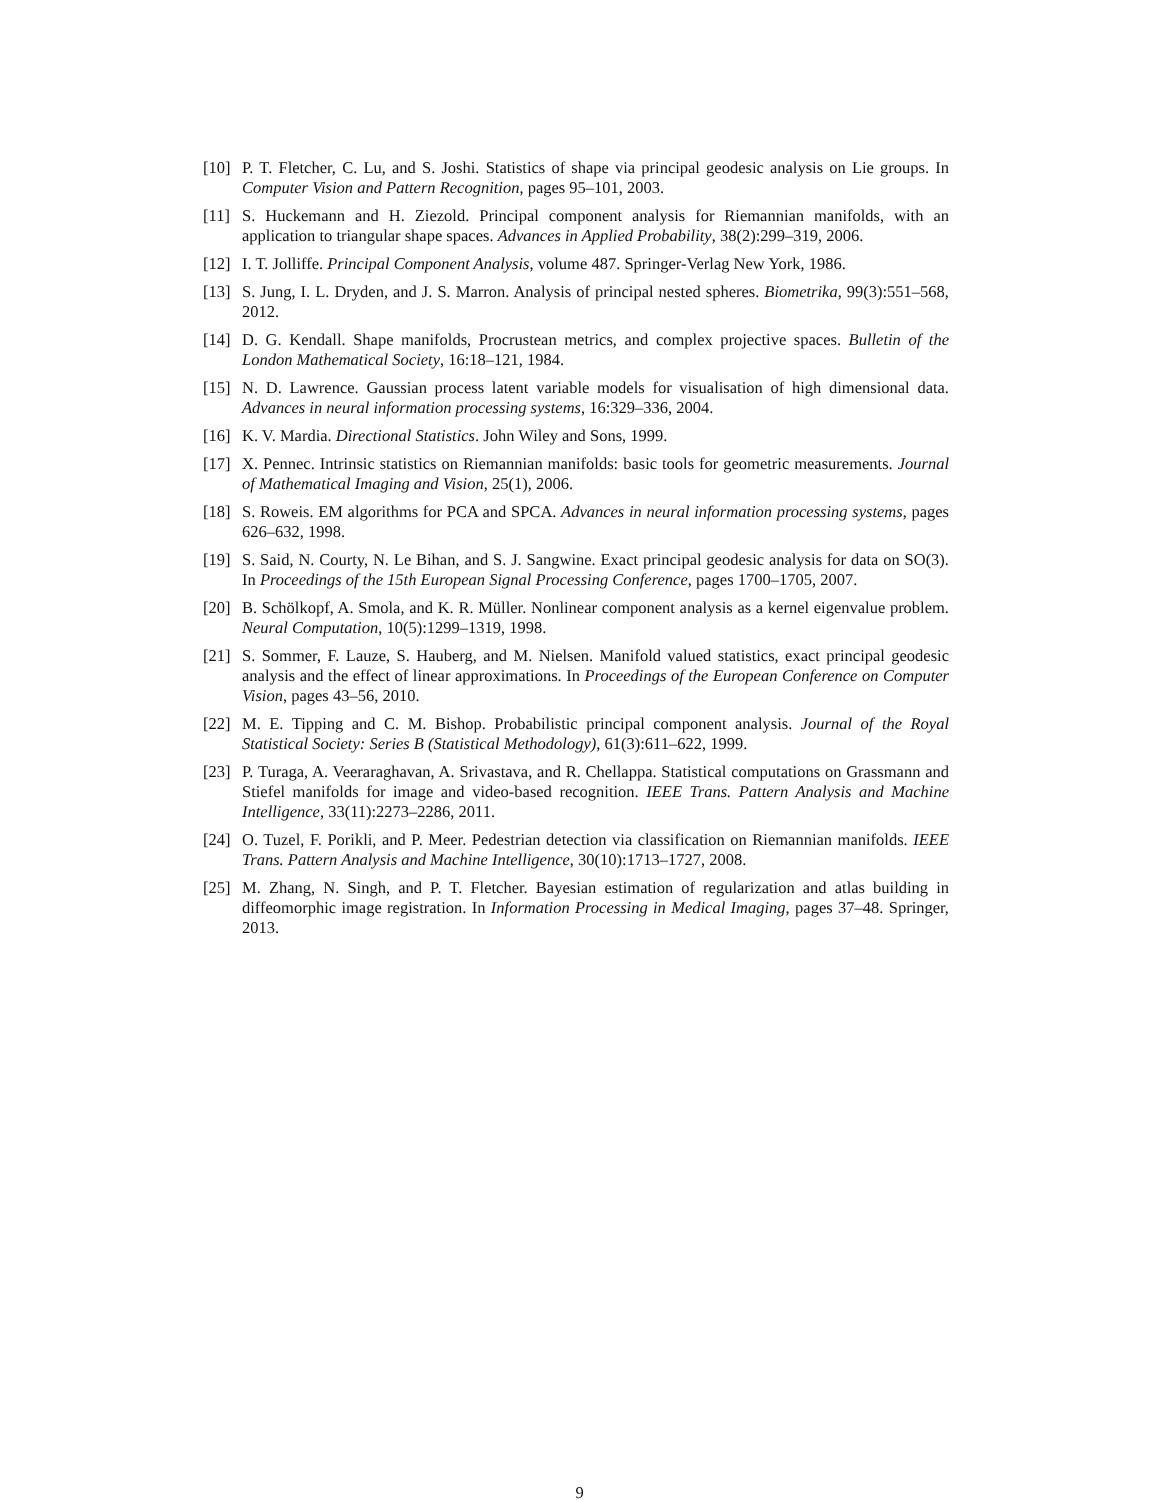[10]
P. T. Fletcher, C. Lu, and S. Joshi. Statistics of shape via principal geodesic analysis on Lie groups. In Computer Vision and Pattern Recognition, pages 95–101, 2003.
[11]
S. Huckemann and H. Ziezold. Principal component analysis for Riemannian manifolds, with an application to triangular shape spaces. Advances in Applied Probability, 38(2):299–319, 2006.
[12]
I. T. Jolliffe. Principal Component Analysis, volume 487. Springer-Verlag New York, 1986.
[13]
S. Jung, I. L. Dryden, and J. S. Marron. Analysis of principal nested spheres. Biometrika, 99(3):551–568, 2012.
[14]
D. G. Kendall. Shape manifolds, Procrustean metrics, and complex projective spaces. Bulletin of the London Mathematical Society, 16:18–121, 1984.
[15]
N. D. Lawrence. Gaussian process latent variable models for visualisation of high dimensional data. Advances in neural information processing systems, 16:329–336, 2004.
[16]
K. V. Mardia. Directional Statistics. John Wiley and Sons, 1999.
[17]
X. Pennec. Intrinsic statistics on Riemannian manifolds: basic tools for geometric measurements. Journal of Mathematical Imaging and Vision, 25(1), 2006.
[18]
S. Roweis. EM algorithms for PCA and SPCA. Advances in neural information processing systems, pages 626–632, 1998.
[19]
S. Said, N. Courty, N. Le Bihan, and S. J. Sangwine. Exact principal geodesic analysis for data on SO(3). In Proceedings of the 15th European Signal Processing Conference, pages 1700–1705, 2007.
[20]
B. Schölkopf, A. Smola, and K. R. Müller. Nonlinear component analysis as a kernel eigenvalue problem. Neural Computation, 10(5):1299–1319, 1998.
[21]
S. Sommer, F. Lauze, S. Hauberg, and M. Nielsen. Manifold valued statistics, exact principal geodesic analysis and the effect of linear approximations. In Proceedings of the European Conference on Computer Vision, pages 43–56, 2010.
[22]
M. E. Tipping and C. M. Bishop. Probabilistic principal component analysis. Journal of the Royal Statistical Society: Series B (Statistical Methodology), 61(3):611–622, 1999.
[23]
P. Turaga, A. Veeraraghavan, A. Srivastava, and R. Chellappa. Statistical computations on Grassmann and Stiefel manifolds for image and video-based recognition. IEEE Trans. Pattern Analysis and Machine Intelligence, 33(11):2273–2286, 2011.
[24]
O. Tuzel, F. Porikli, and P. Meer. Pedestrian detection via classification on Riemannian manifolds. IEEE Trans. Pattern Analysis and Machine Intelligence, 30(10):1713–1727, 2008.
[25]
M. Zhang, N. Singh, and P. T. Fletcher. Bayesian estimation of regularization and atlas building in diffeomorphic image registration. In Information Processing in Medical Imaging, pages 37–48. Springer, 2013.
9